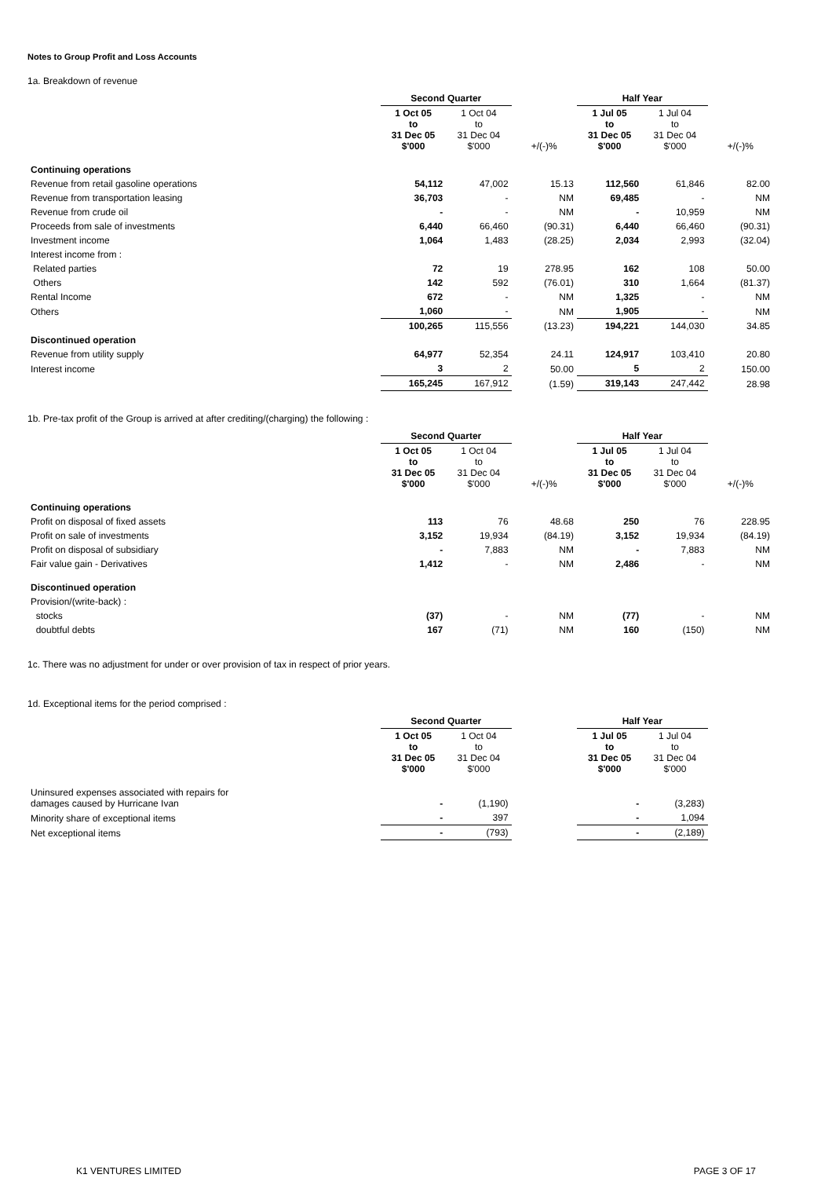Notes to Group Profit and Loss Accounts
1a. Breakdown of revenue
| | Second Quarter | | | Half Year | | |
| | 1 Oct 05 to 31 Dec 05 $'000 | 1 Oct 04 to 31 Dec 04 $'000 | +/(-)% | 1 Jul 05 to 31 Dec 05 $'000 | 1 Jul 04 to 31 Dec 04 $'000 | +/(-)% |
| Continuing operations | | | | | | |
| Revenue from retail gasoline operations | 54,112 | 47,002 | 15.13 | 112,560 | 61,846 | 82.00 |
| Revenue from transportation leasing | 36,703 | - | NM | 69,485 | - | NM |
| Revenue from crude oil | - | - | NM | - | 10,959 | NM |
| Proceeds from sale of investments | 6,440 | 66,460 | (90.31) | 6,440 | 66,460 | (90.31) |
| Investment income | 1,064 | 1,483 | (28.25) | 2,034 | 2,993 | (32.04) |
| Interest income from : | | | | | | |
| Related parties | 72 | 19 | 278.95 | 162 | 108 | 50.00 |
| Others | 142 | 592 | (76.01) | 310 | 1,664 | (81.37) |
| Rental Income | 672 | - | NM | 1,325 | - | NM |
| Others | 1,060 | - | NM | 1,905 | - | NM |
| | 100,265 | 115,556 | (13.23) | 194,221 | 144,030 | 34.85 |
| Discontinued operation | | | | | | |
| Revenue from utility supply | 64,977 | 52,354 | 24.11 | 124,917 | 103,410 | 20.80 |
| Interest income | 3 | 2 | 50.00 | 5 | 2 | 150.00 |
| | 165,245 | 167,912 | (1.59) | 319,143 | 247,442 | 28.98 |
1b. Pre-tax profit of the Group is arrived at after crediting/(charging) the following :
| | Second Quarter | | | Half Year | | |
| | 1 Oct 05 to 31 Dec 05 $'000 | 1 Oct 04 to 31 Dec 04 $'000 | +/(-)% | 1 Jul 05 to 31 Dec 05 $'000 | 1 Jul 04 to 31 Dec 04 $'000 | +/(-)% |
| Continuing operations | | | | | | |
| Profit on disposal of fixed assets | 113 | 76 | 48.68 | 250 | 76 | 228.95 |
| Profit on sale of investments | 3,152 | 19,934 | (84.19) | 3,152 | 19,934 | (84.19) |
| Profit on disposal of subsidiary | - | 7,883 | NM | - | 7,883 | NM |
| Fair value gain - Derivatives | 1,412 | - | NM | 2,486 | - | NM |
| Discontinued operation | | | | | | |
| Provision/(write-back) : | | | | | | |
| stocks | (37) | - | NM | (77) | - | NM |
| doubtful debts | 167 | (71) | NM | 160 | (150) | NM |
1c. There was no adjustment for under or over provision of tax in respect of prior years.
1d. Exceptional items for the period comprised :
| | Second Quarter | | | Half Year | | |
| | 1 Oct 05 to 31 Dec 05 $'000 | 1 Oct 04 to 31 Dec 04 $'000 | | 1 Jul 05 to 31 Dec 05 $'000 | 1 Jul 04 to 31 Dec 04 $'000 | |
| Uninsured expenses associated with repairs for damages caused by Hurricane Ivan | - | (1,190) | | - | (3,283) | |
| Minority share of exceptional items | - | 397 | | - | 1,094 | |
| Net exceptional items | - | (793) | | - | (2,189) | |
K1 VENTURES LIMITED PAGE 3 OF 17